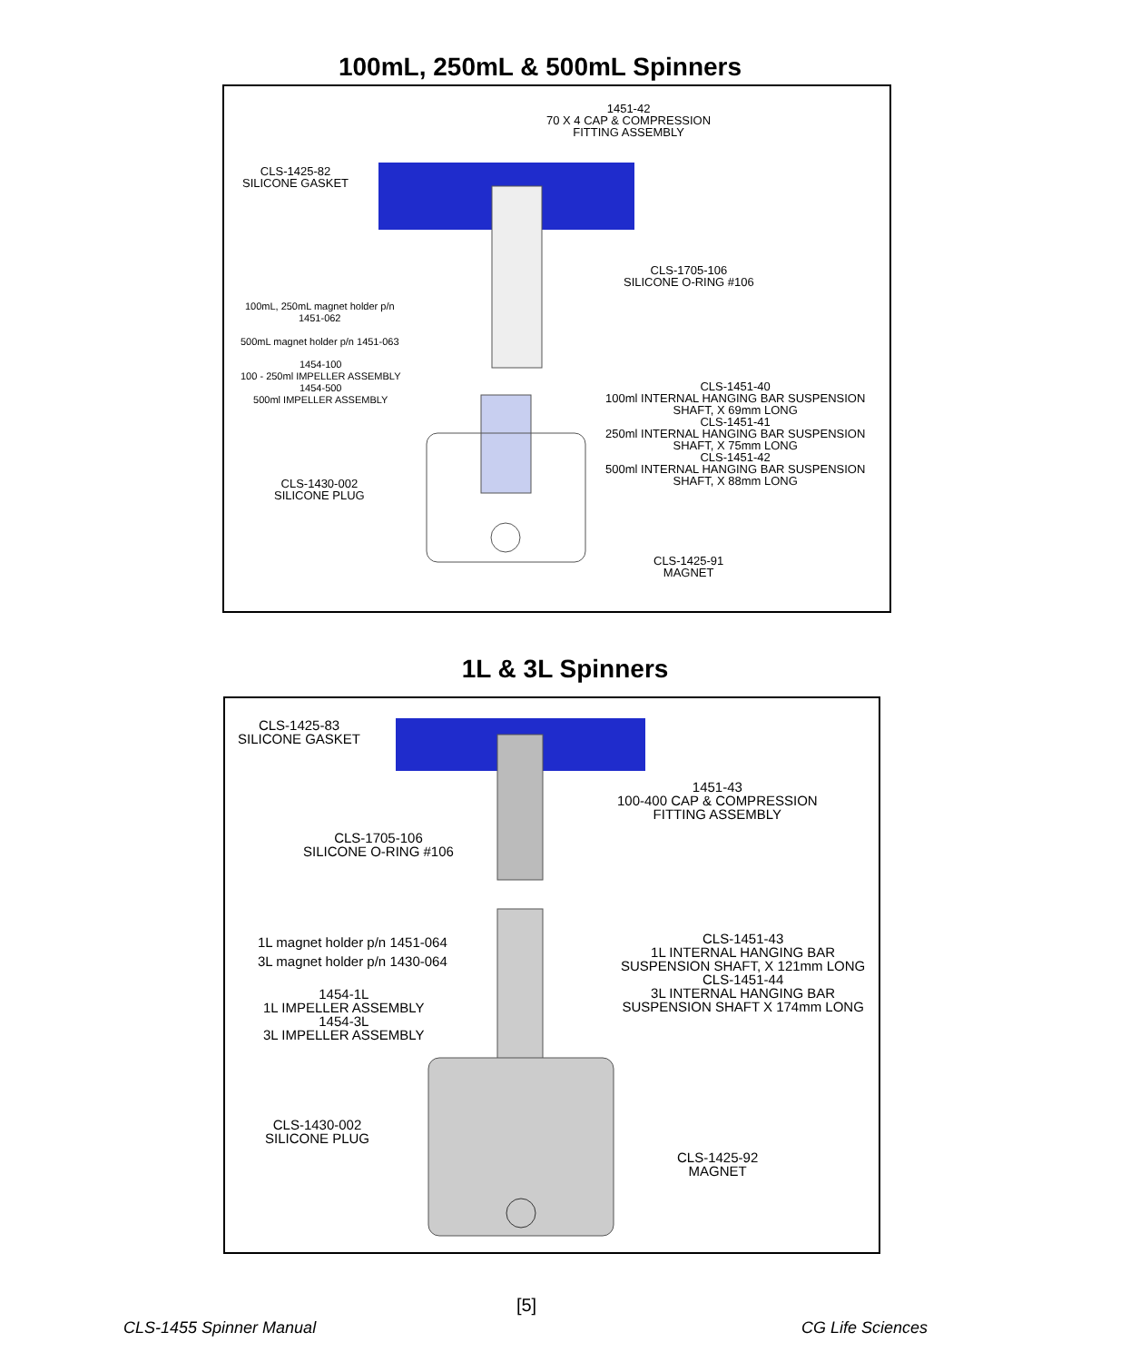100mL, 250mL & 500mL Spinners
1451-42
70 X 4 CAP & COMPRESSION
FITTING ASSEMBLY
CLS-1425-82
SILICONE GASKET
CLS-1705-106
SILICONE O-RING #106
100mL, 250mL magnet holder p/n
1451-062
500mL magnet holder p/n 1451-063
1454-100
100 - 250ml IMPELLER ASSEMBLY
1454-500
500ml IMPELLER ASSEMBLY
CLS-1451-40
100ml INTERNAL HANGING BAR SUSPENSION
SHAFT, X 69mm LONG
CLS-1451-41
250ml INTERNAL HANGING BAR SUSPENSION
SHAFT, X 75mm LONG
CLS-1451-42
500ml INTERNAL HANGING BAR SUSPENSION
SHAFT, X 88mm LONG
CLS-1430-002
SILICONE PLUG
CLS-1425-91
MAGNET
1L & 3L Spinners
CLS-1425-83
SILICONE GASKET
1451-43
100-400 CAP & COMPRESSION
FITTING ASSEMBLY
CLS-1705-106
SILICONE O-RING #106
1L magnet holder p/n 1451-064
3L magnet holder p/n 1430-064
CLS-1451-43
1L INTERNAL HANGING BAR
SUSPENSION SHAFT, X 121mm LONG
CLS-1451-44
3L INTERNAL HANGING BAR
SUSPENSION SHAFT X 174mm LONG
1454-1L
1L IMPELLER ASSEMBLY
1454-3L
3L IMPELLER ASSEMBLY
CLS-1430-002
SILICONE PLUG
CLS-1425-92
MAGNET
[5]
CLS-1455 Spinner Manual CG Life Sciences